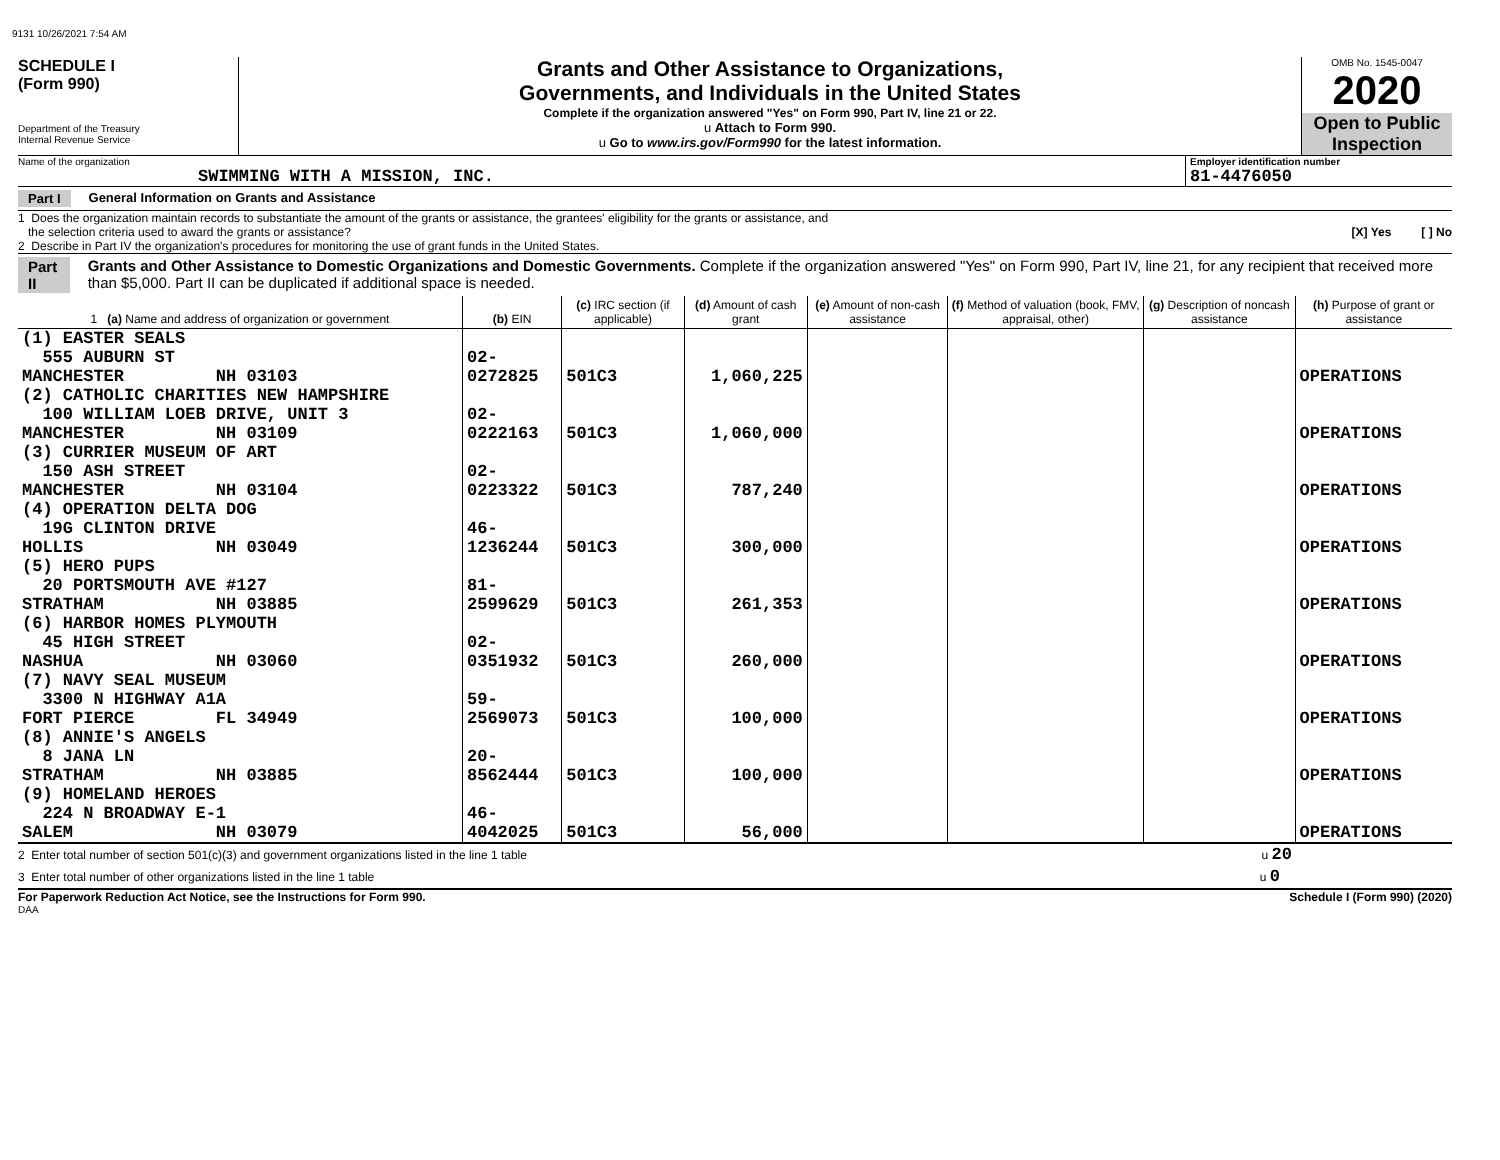9131 10/26/2021 7:54 AM
SCHEDULE I
(Form 990)
Department of the Treasury
Internal Revenue Service
Grants and Other Assistance to Organizations,
Governments, and Individuals in the United States
Complete if the organization answered "Yes" on Form 990, Part IV, line 21 or 22.
u Attach to Form 990.
u Go to www.irs.gov/Form990 for the latest information.
OMB No. 1545-0047
2020
Open to Public
Inspection
Name of the organization
SWIMMING WITH A MISSION, INC.
Employer identification number
81-4476050
Part I General Information on Grants and Assistance
1 Does the organization maintain records to substantiate the amount of the grants or assistance, the grantees' eligibility for the grants or assistance, and
the selection criteria used to award the grants or assistance? [X] Yes [ ] No
2 Describe in Part IV the organization's procedures for monitoring the use of grant funds in the United States.
Part II Grants and Other Assistance to Domestic Organizations and Domestic Governments. Complete if the organization answered "Yes" on Form 990, Part IV, line 21, for any recipient that received more than $5,000. Part II can be duplicated if additional space is needed.
| 1 (a) Name and address of organization or government | (b) EIN | (c) IRC section (if applicable) | (d) Amount of cash grant | (e) Amount of non-cash assistance | (f) Method of valuation (book, FMV, appraisal, other) | (g) Description of noncash assistance | (h) Purpose of grant or assistance |
| --- | --- | --- | --- | --- | --- | --- | --- |
| (1) EASTER SEALS 555 AUBURN ST MANCHESTER NH 03103 | 02-0272825 | 501C3 | 1,060,225 | | | | OPERATIONS |
| (2) CATHOLIC CHARITIES NEW HAMPSHIRE 100 WILLIAM LOEB DRIVE, UNIT 3 MANCHESTER NH 03109 | 02-0222163 | 501C3 | 1,060,000 | | | | OPERATIONS |
| (3) CURRIER MUSEUM OF ART 150 ASH STREET MANCHESTER NH 03104 | 02-0223322 | 501C3 | 787,240 | | | | OPERATIONS |
| (4) OPERATION DELTA DOG 19G CLINTON DRIVE HOLLIS NH 03049 | 46-1236244 | 501C3 | 300,000 | | | | OPERATIONS |
| (5) HERO PUPS 20 PORTSMOUTH AVE #127 STRATHAM NH 03885 | 81-2599629 | 501C3 | 261,353 | | | | OPERATIONS |
| (6) HARBOR HOMES PLYMOUTH 45 HIGH STREET NASHUA NH 03060 | 02-0351932 | 501C3 | 260,000 | | | | OPERATIONS |
| (7) NAVY SEAL MUSEUM 3300 N HIGHWAY A1A FORT PIERCE FL 34949 | 59-2569073 | 501C3 | 100,000 | | | | OPERATIONS |
| (8) ANNIE'S ANGELS 8 JANA LN STRATHAM NH 03885 | 20-8562444 | 501C3 | 100,000 | | | | OPERATIONS |
| (9) HOMELAND HEROES 224 N BROADWAY E-1 SALEM NH 03079 | 46-4042025 | 501C3 | 56,000 | | | | OPERATIONS |
2 Enter total number of section 501(c)(3) and government organizations listed in the line 1 table u 20
3 Enter total number of other organizations listed in the line 1 table u 0
For Paperwork Reduction Act Notice, see the Instructions for Form 990. Schedule I (Form 990) (2020)
DAA